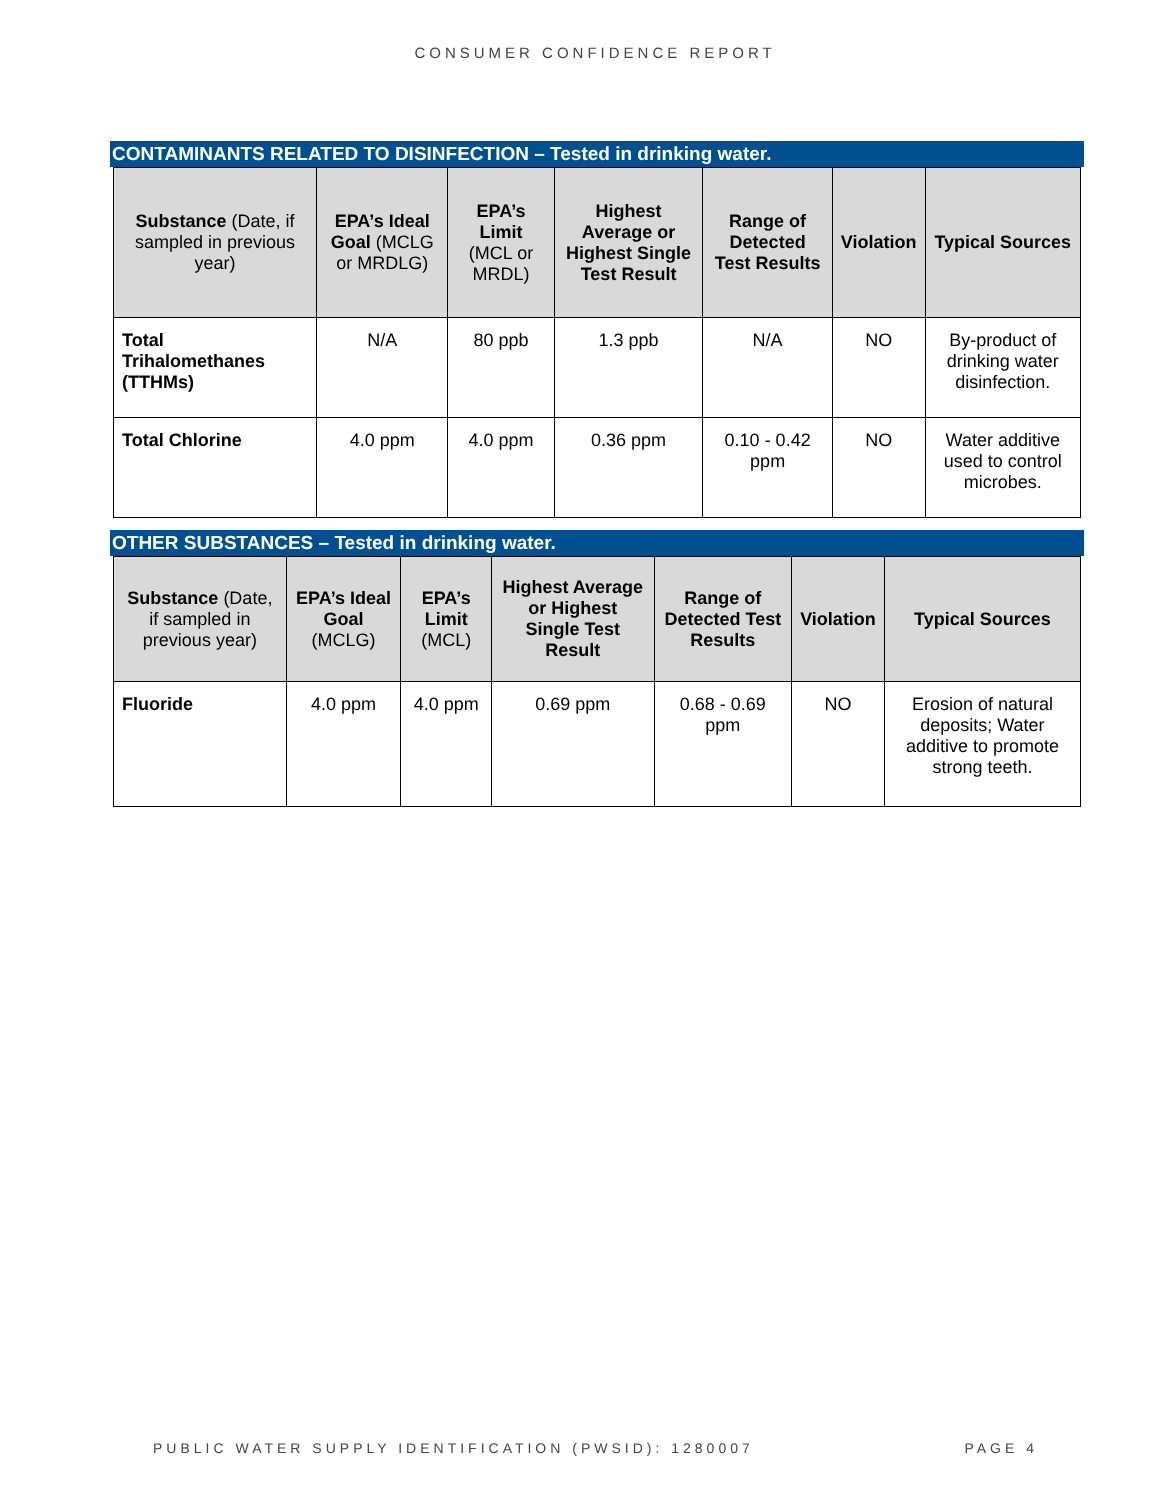CONSUMER CONFIDENCE REPORT
CONTAMINANTS RELATED TO DISINFECTION – Tested in drinking water.
| Substance (Date, if sampled in previous year) | EPA’s Ideal Goal (MCLG or MRDLG) | EPA’s Limit (MCL or MRDL) | Highest Average or Highest Single Test Result | Range of Detected Test Results | Violation | Typical Sources |
| --- | --- | --- | --- | --- | --- | --- |
| Total Trihalomethanes (TTHMs) | N/A | 80 ppb | 1.3 ppb | N/A | NO | By-product of drinking water disinfection. |
| Total Chlorine | 4.0 ppm | 4.0 ppm | 0.36 ppm | 0.10 - 0.42 ppm | NO | Water additive used to control microbes. |
OTHER SUBSTANCES – Tested in drinking water.
| Substance (Date, if sampled in previous year) | EPA’s Ideal Goal (MCLG) | EPA’s Limit (MCL) | Highest Average or Highest Single Test Result | Range of Detected Test Results | Violation | Typical Sources |
| --- | --- | --- | --- | --- | --- | --- |
| Fluoride | 4.0 ppm | 4.0 ppm | 0.69 ppm | 0.68 - 0.69 ppm | NO | Erosion of natural deposits; Water additive to promote strong teeth. |
PUBLIC WATER SUPPLY IDENTIFICATION (PWSID): 1280007 PAGE 4